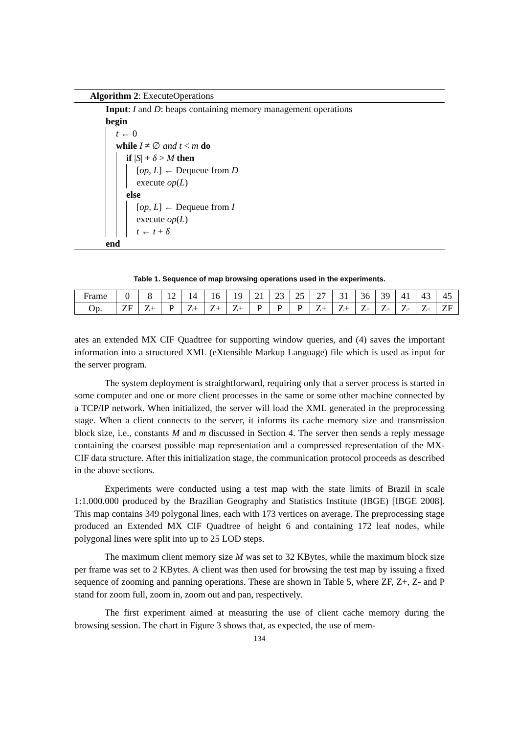Algorithm 2: ExecuteOperations
Input: I and D: heaps containing memory management operations
begin
t ← 0
while I ≠ ∅ and t < m do
if |S| + δ > M then
[op, L] ← Dequeue from D
execute op(L)
else
[op, L] ← Dequeue from I
execute op(L)
t ← t + δ
end
Table 1. Sequence of map browsing operations used in the experiments.
| Frame | 0 | 8 | 12 | 14 | 16 | 19 | 21 | 23 | 25 | 27 | 31 | 36 | 39 | 41 | 43 | 45 |
| Op. | ZF | Z+ | P | Z+ | Z+ | Z+ | P | P | P | Z+ | Z+ | Z- | Z- | Z- | Z- | ZF |
ates an extended MX CIF Quadtree for supporting window queries, and (4) saves the important information into a structured XML (eXtensible Markup Language) file which is used as input for the server program.
The system deployment is straightforward, requiring only that a server process is started in some computer and one or more client processes in the same or some other machine connected by a TCP/IP network. When initialized, the server will load the XML generated in the preprocessing stage. When a client connects to the server, it informs its cache memory size and transmission block size, i.e., constants M and m discussed in Section 4. The server then sends a reply message containing the coarsest possible map representation and a compressed representation of the MX-CIF data structure. After this initialization stage, the communication protocol proceeds as described in the above sections.
Experiments were conducted using a test map with the state limits of Brazil in scale 1:1.000.000 produced by the Brazilian Geography and Statistics Institute (IBGE) [IBGE 2008]. This map contains 349 polygonal lines, each with 173 vertices on average. The preprocessing stage produced an Extended MX CIF Quadtree of height 6 and containing 172 leaf nodes, while polygonal lines were split into up to 25 LOD steps.
The maximum client memory size M was set to 32 KBytes, while the maximum block size per frame was set to 2 KBytes. A client was then used for browsing the test map by issuing a fixed sequence of zooming and panning operations. These are shown in Table 5, where ZF, Z+, Z- and P stand for zoom full, zoom in, zoom out and pan, respectively.
The first experiment aimed at measuring the use of client cache memory during the browsing session. The chart in Figure 3 shows that, as expected, the use of mem-
134